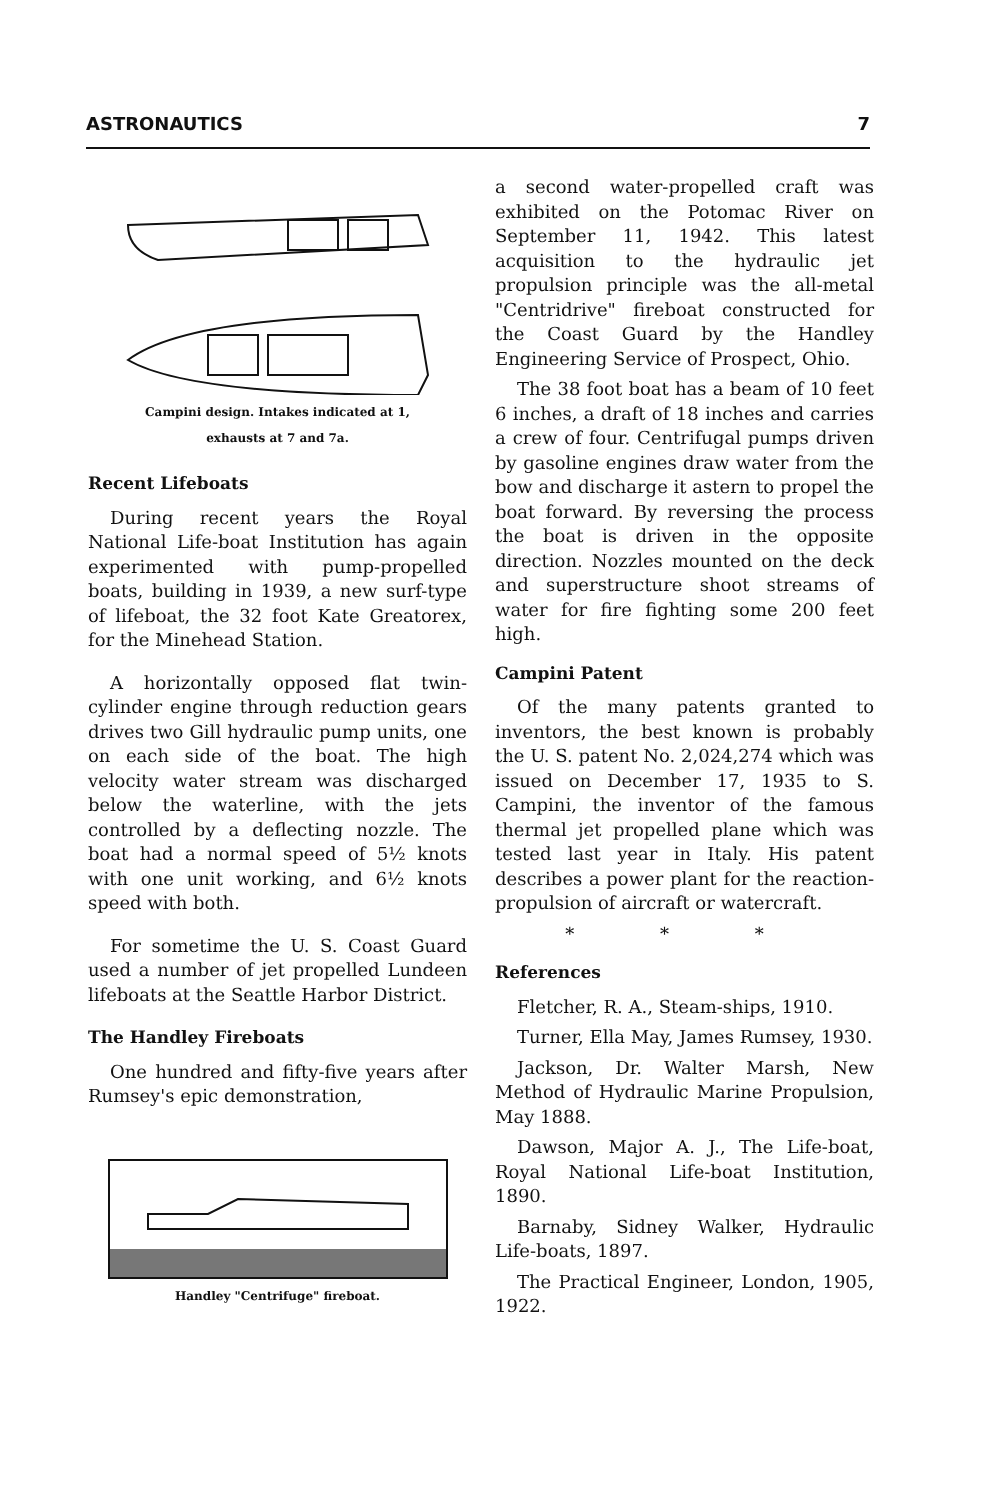ASTRONAUTICS 7
Campini design. Intakes indicated at 1,
exhausts at 7 and 7a.
Recent Lifeboats
During recent years the Royal National Life-boat Institution has again experimented with pump-propelled boats, building in 1939, a new surf-type of lifeboat, the 32 foot Kate Greatorex, for the Minehead Station.
A horizontally opposed flat twin-cylinder engine through reduction gears drives two Gill hydraulic pump units, one on each side of the boat. The high velocity water stream was discharged below the waterline, with the jets controlled by a deflecting nozzle. The boat had a normal speed of 5½ knots with one unit working, and 6½ knots speed with both.
For sometime the U. S. Coast Guard used a number of jet propelled Lundeen lifeboats at the Seattle Harbor District.
The Handley Fireboats
One hundred and fifty-five years after Rumsey's epic demonstration,
Handley "Centrifuge" fireboat.
a second water-propelled craft was exhibited on the Potomac River on September 11, 1942. This latest acquisition to the hydraulic jet propulsion principle was the all-metal "Centridrive" fireboat constructed for the Coast Guard by the Handley Engineering Service of Prospect, Ohio.
The 38 foot boat has a beam of 10 feet 6 inches, a draft of 18 inches and carries a crew of four. Centrifugal pumps driven by gasoline engines draw water from the bow and discharge it astern to propel the boat forward. By reversing the process the boat is driven in the opposite direction. Nozzles mounted on the deck and superstructure shoot streams of water for fire fighting some 200 feet high.
Campini Patent
Of the many patents granted to inventors, the best known is probably the U. S. patent No. 2,024,274 which was issued on December 17, 1935 to S. Campini, the inventor of the famous thermal jet propelled plane which was tested last year in Italy. His patent describes a power plant for the reaction-propulsion of aircraft or watercraft.
* * *
References
Fletcher, R. A., Steam-ships, 1910.
Turner, Ella May, James Rumsey, 1930.
Jackson, Dr. Walter Marsh, New Method of Hydraulic Marine Propulsion, May 1888.
Dawson, Major A. J., The Life-boat, Royal National Life-boat Institution, 1890.
Barnaby, Sidney Walker, Hydraulic Life-boats, 1897.
The Practical Engineer, London, 1905, 1922.